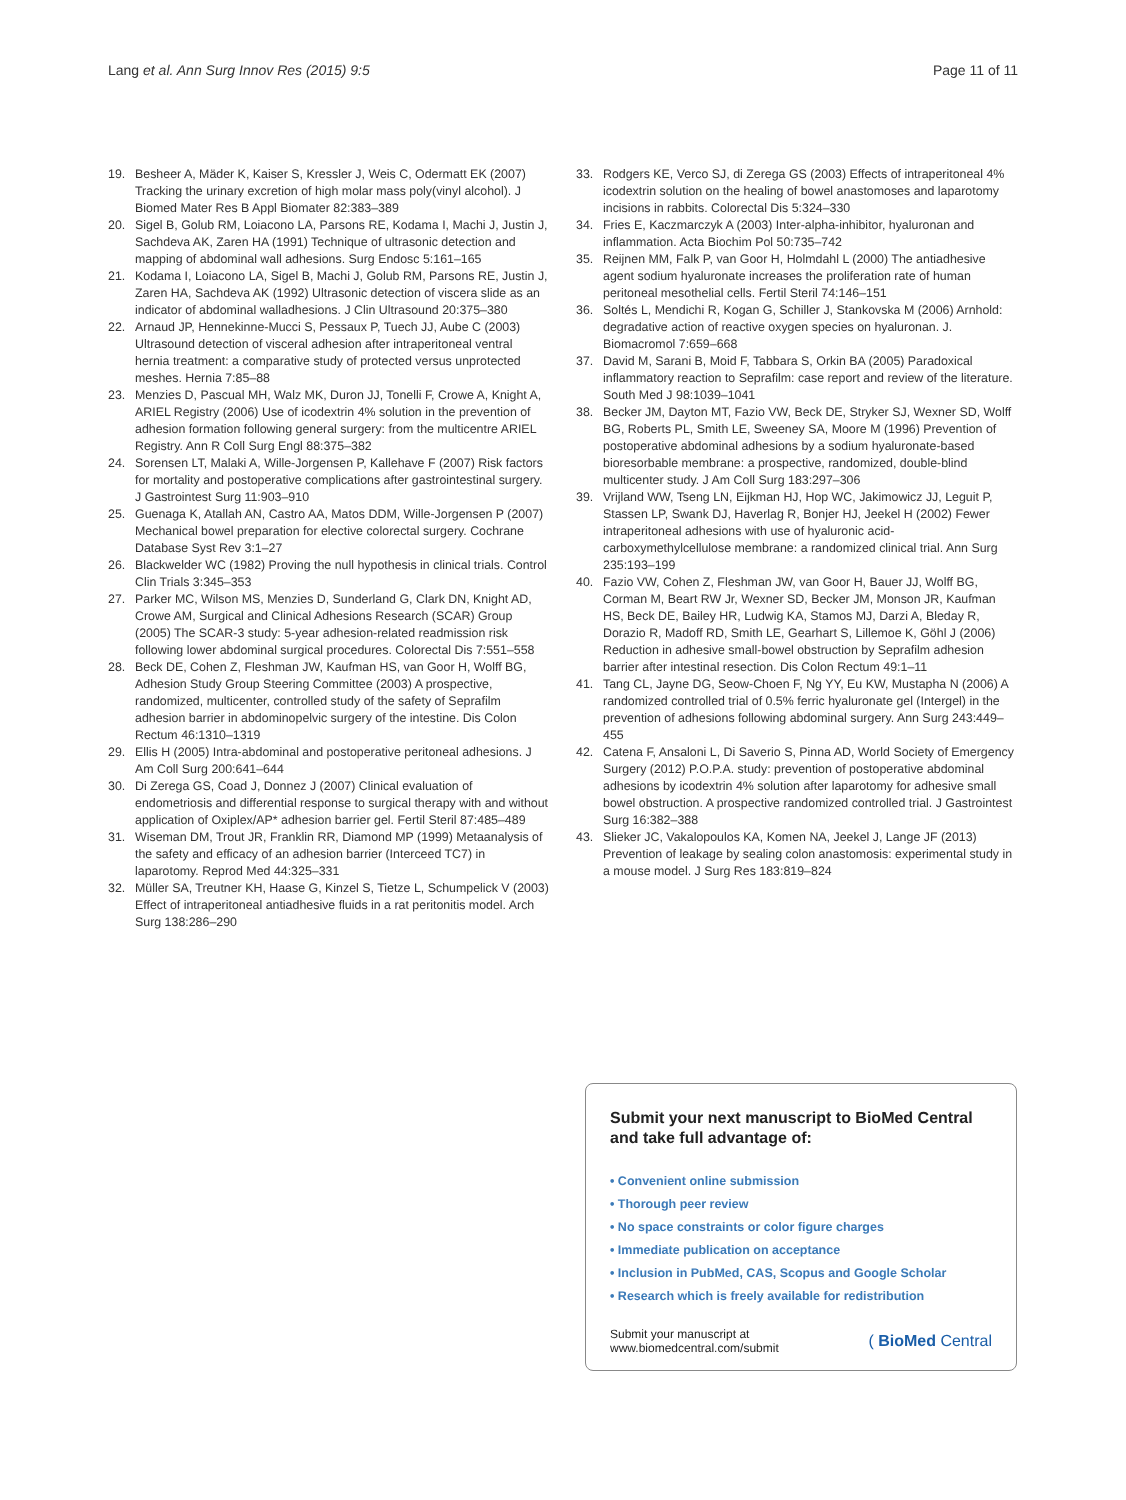Lang et al. Ann Surg Innov Res (2015) 9:5 Page 11 of 11
19. Besheer A, Mäder K, Kaiser S, Kressler J, Weis C, Odermatt EK (2007) Tracking the urinary excretion of high molar mass poly(vinyl alcohol). J Biomed Mater Res B Appl Biomater 82:383–389
20. Sigel B, Golub RM, Loiacono LA, Parsons RE, Kodama I, Machi J, Justin J, Sachdeva AK, Zaren HA (1991) Technique of ultrasonic detection and mapping of abdominal wall adhesions. Surg Endosc 5:161–165
21. Kodama I, Loiacono LA, Sigel B, Machi J, Golub RM, Parsons RE, Justin J, Zaren HA, Sachdeva AK (1992) Ultrasonic detection of viscera slide as an indicator of abdominal walladhesions. J Clin Ultrasound 20:375–380
22. Arnaud JP, Hennekinne-Mucci S, Pessaux P, Tuech JJ, Aube C (2003) Ultrasound detection of visceral adhesion after intraperitoneal ventral hernia treatment: a comparative study of protected versus unprotected meshes. Hernia 7:85–88
23. Menzies D, Pascual MH, Walz MK, Duron JJ, Tonelli F, Crowe A, Knight A, ARIEL Registry (2006) Use of icodextrin 4% solution in the prevention of adhesion formation following general surgery: from the multicentre ARIEL Registry. Ann R Coll Surg Engl 88:375–382
24. Sorensen LT, Malaki A, Wille-Jorgensen P, Kallehave F (2007) Risk factors for mortality and postoperative complications after gastrointestinal surgery. J Gastrointest Surg 11:903–910
25. Guenaga K, Atallah AN, Castro AA, Matos DDM, Wille-Jorgensen P (2007) Mechanical bowel preparation for elective colorectal surgery. Cochrane Database Syst Rev 3:1–27
26. Blackwelder WC (1982) Proving the null hypothesis in clinical trials. Control Clin Trials 3:345–353
27. Parker MC, Wilson MS, Menzies D, Sunderland G, Clark DN, Knight AD, Crowe AM, Surgical and Clinical Adhesions Research (SCAR) Group (2005) The SCAR-3 study: 5-year adhesion-related readmission risk following lower abdominal surgical procedures. Colorectal Dis 7:551–558
28. Beck DE, Cohen Z, Fleshman JW, Kaufman HS, van Goor H, Wolff BG, Adhesion Study Group Steering Committee (2003) A prospective, randomized, multicenter, controlled study of the safety of Seprafilm adhesion barrier in abdominopelvic surgery of the intestine. Dis Colon Rectum 46:1310–1319
29. Ellis H (2005) Intra-abdominal and postoperative peritoneal adhesions. J Am Coll Surg 200:641–644
30. Di Zerega GS, Coad J, Donnez J (2007) Clinical evaluation of endometriosis and differential response to surgical therapy with and without application of Oxiplex/AP* adhesion barrier gel. Fertil Steril 87:485–489
31. Wiseman DM, Trout JR, Franklin RR, Diamond MP (1999) Metaanalysis of the safety and efficacy of an adhesion barrier (Interceed TC7) in laparotomy. Reprod Med 44:325–331
32. Müller SA, Treutner KH, Haase G, Kinzel S, Tietze L, Schumpelick V (2003) Effect of intraperitoneal antiadhesive fluids in a rat peritonitis model. Arch Surg 138:286–290
33. Rodgers KE, Verco SJ, di Zerega GS (2003) Effects of intraperitoneal 4% icodextrin solution on the healing of bowel anastomoses and laparotomy incisions in rabbits. Colorectal Dis 5:324–330
34. Fries E, Kaczmarczyk A (2003) Inter-alpha-inhibitor, hyaluronan and inflammation. Acta Biochim Pol 50:735–742
35. Reijnen MM, Falk P, van Goor H, Holmdahl L (2000) The antiadhesive agent sodium hyaluronate increases the proliferation rate of human peritoneal mesothelial cells. Fertil Steril 74:146–151
36. Soltés L, Mendichi R, Kogan G, Schiller J, Stankovska M (2006) Arnhold: degradative action of reactive oxygen species on hyaluronan. J. Biomacromol 7:659–668
37. David M, Sarani B, Moid F, Tabbara S, Orkin BA (2005) Paradoxical inflammatory reaction to Seprafilm: case report and review of the literature. South Med J 98:1039–1041
38. Becker JM, Dayton MT, Fazio VW, Beck DE, Stryker SJ, Wexner SD, Wolff BG, Roberts PL, Smith LE, Sweeney SA, Moore M (1996) Prevention of postoperative abdominal adhesions by a sodium hyaluronate-based bioresorbable membrane: a prospective, randomized, double-blind multicenter study. J Am Coll Surg 183:297–306
39. Vrijland WW, Tseng LN, Eijkman HJ, Hop WC, Jakimowicz JJ, Leguit P, Stassen LP, Swank DJ, Haverlag R, Bonjer HJ, Jeekel H (2002) Fewer intraperitoneal adhesions with use of hyaluronic acid-carboxymethylcellulose membrane: a randomized clinical trial. Ann Surg 235:193–199
40. Fazio VW, Cohen Z, Fleshman JW, van Goor H, Bauer JJ, Wolff BG, Corman M, Beart RW Jr, Wexner SD, Becker JM, Monson JR, Kaufman HS, Beck DE, Bailey HR, Ludwig KA, Stamos MJ, Darzi A, Bleday R, Dorazio R, Madoff RD, Smith LE, Gearhart S, Lillemoe K, Göhl J (2006) Reduction in adhesive small-bowel obstruction by Seprafilm adhesion barrier after intestinal resection. Dis Colon Rectum 49:1–11
41. Tang CL, Jayne DG, Seow-Choen F, Ng YY, Eu KW, Mustapha N (2006) A randomized controlled trial of 0.5% ferric hyaluronate gel (Intergel) in the prevention of adhesions following abdominal surgery. Ann Surg 243:449–455
42. Catena F, Ansaloni L, Di Saverio S, Pinna AD, World Society of Emergency Surgery (2012) P.O.P.A. study: prevention of postoperative abdominal adhesions by icodextrin 4% solution after laparotomy for adhesive small bowel obstruction. A prospective randomized controlled trial. J Gastrointest Surg 16:382–388
43. Slieker JC, Vakalopoulos KA, Komen NA, Jeekel J, Lange JF (2013) Prevention of leakage by sealing colon anastomosis: experimental study in a mouse model. J Surg Res 183:819–824
Submit your next manuscript to BioMed Central and take full advantage of:
• Convenient online submission
• Thorough peer review
• No space constraints or color figure charges
• Immediate publication on acceptance
• Inclusion in PubMed, CAS, Scopus and Google Scholar
• Research which is freely available for redistribution
Submit your manuscript at
www.biomedcentral.com/submit ( BioMed Central